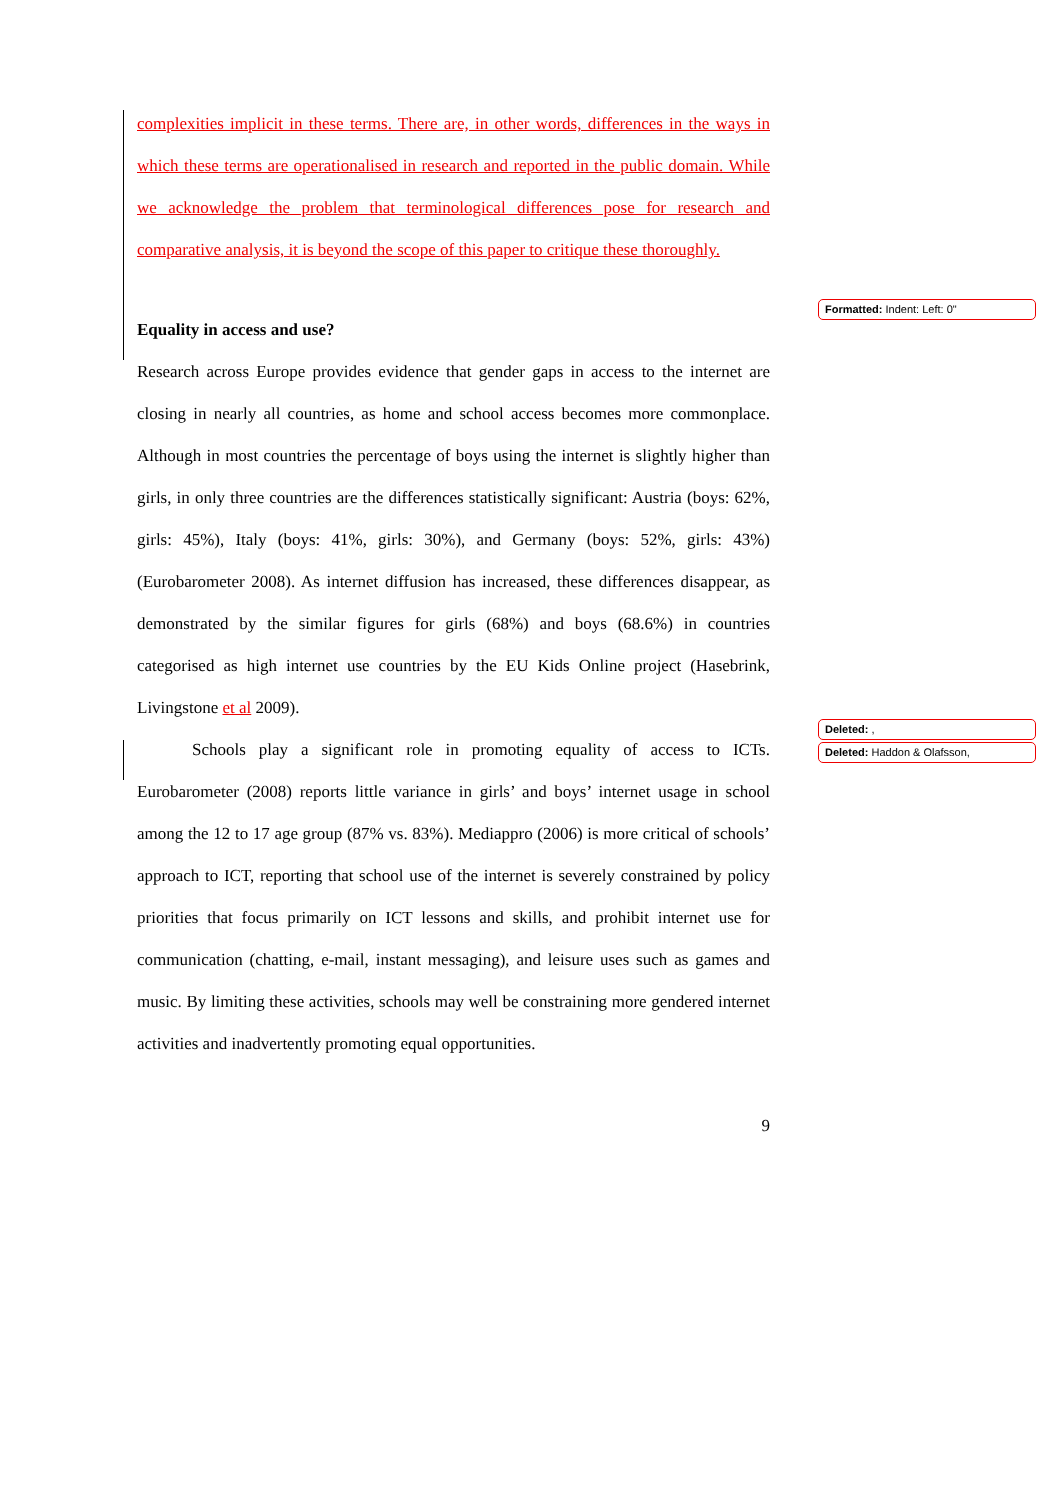complexities implicit in these terms. There are, in other words, differences in the ways in which these terms are operationalised in research and reported in the public domain. While we acknowledge the problem that terminological differences pose for research and comparative analysis, it is beyond the scope of this paper to critique these thoroughly.
Equality in access and use?
Research across Europe provides evidence that gender gaps in access to the internet are closing in nearly all countries, as home and school access becomes more commonplace. Although in most countries the percentage of boys using the internet is slightly higher than girls, in only three countries are the differences statistically significant: Austria (boys: 62%, girls: 45%), Italy (boys: 41%, girls: 30%), and Germany (boys: 52%, girls: 43%) (Eurobarometer 2008). As internet diffusion has increased, these differences disappear, as demonstrated by the similar figures for girls (68%) and boys (68.6%) in countries categorised as high internet use countries by the EU Kids Online project (Hasebrink, Livingstone et al 2009).
Schools play a significant role in promoting equality of access to ICTs. Eurobarometer (2008) reports little variance in girls’ and boys’ internet usage in school among the 12 to 17 age group (87% vs. 83%). Mediappro (2006) is more critical of schools’ approach to ICT, reporting that school use of the internet is severely constrained by policy priorities that focus primarily on ICT lessons and skills, and prohibit internet use for communication (chatting, e-mail, instant messaging), and leisure uses such as games and music. By limiting these activities, schools may well be constraining more gendered internet activities and inadvertently promoting equal opportunities.
9
Formatted: Indent: Left: 0"
Deleted: ,
Deleted: Haddon & Olafsson,